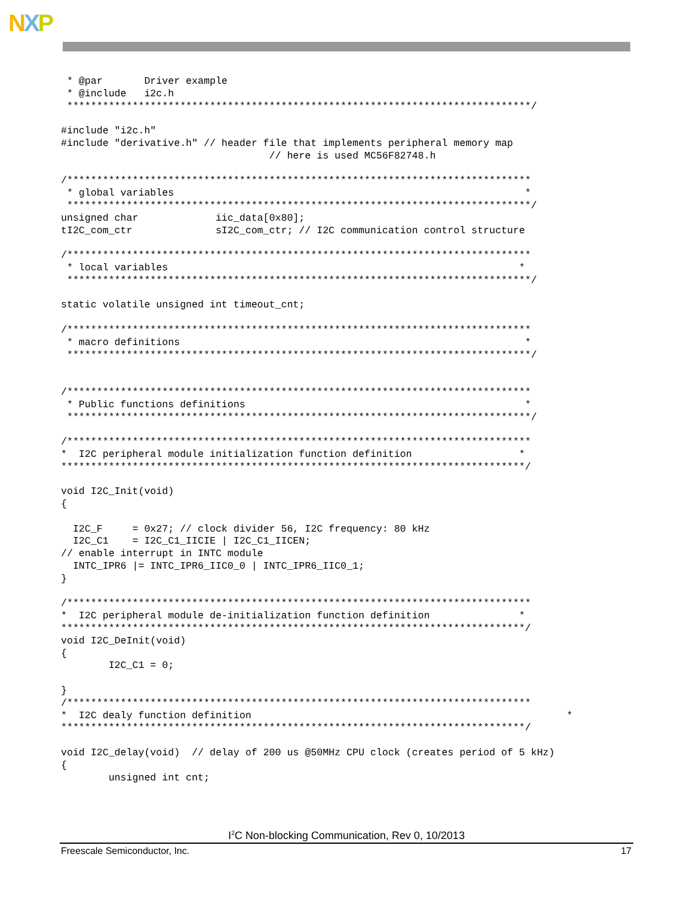NXP
 * @par       Driver example
 * @include   i2c.h
 ******************************************************************************/

#include "i2c.h"
#include "derivative.h" // header file that implements peripheral memory map
                                   // here is used MC56F82748.h

/******************************************************************************
 * global variables                                                           *
 ******************************************************************************/
unsigned char             iic_data[0x80];
tI2C_com_ctr              sI2C_com_ctr; // I2C communication control structure

/******************************************************************************
 * local variables                                                           *
 ******************************************************************************/

static volatile unsigned int timeout_cnt;

/******************************************************************************
 * macro definitions                                                          *
 ******************************************************************************/


/******************************************************************************
 * Public functions definitions                                               *
 ******************************************************************************/

/******************************************************************************
*  I2C peripheral module initialization function definition                  *
******************************************************************************/

void I2C_Init(void)
{

  I2C_F     = 0x27; // clock divider 56, I2C frequency: 80 kHz
  I2C_C1    = I2C_C1_IICIE | I2C_C1_IICEN;
// enable interrupt in INTC module
  INTC_IPR6 |= INTC_IPR6_IIC0_0 | INTC_IPR6_IIC0_1;
}

/******************************************************************************
*  I2C peripheral module de-initialization function definition               *
******************************************************************************/
void I2C_DeInit(void)
{
        I2C_C1 = 0;

}
/******************************************************************************
*  I2C dealy function definition                                                     *
******************************************************************************/

void I2C_delay(void)  // delay of 200 us @50MHz CPU clock (creates period of 5 kHz)
{
        unsigned int cnt;
I<sup>2</sup>C Non-blocking Communication, Rev 0, 10/2013
Freescale Semiconductor, Inc. 17